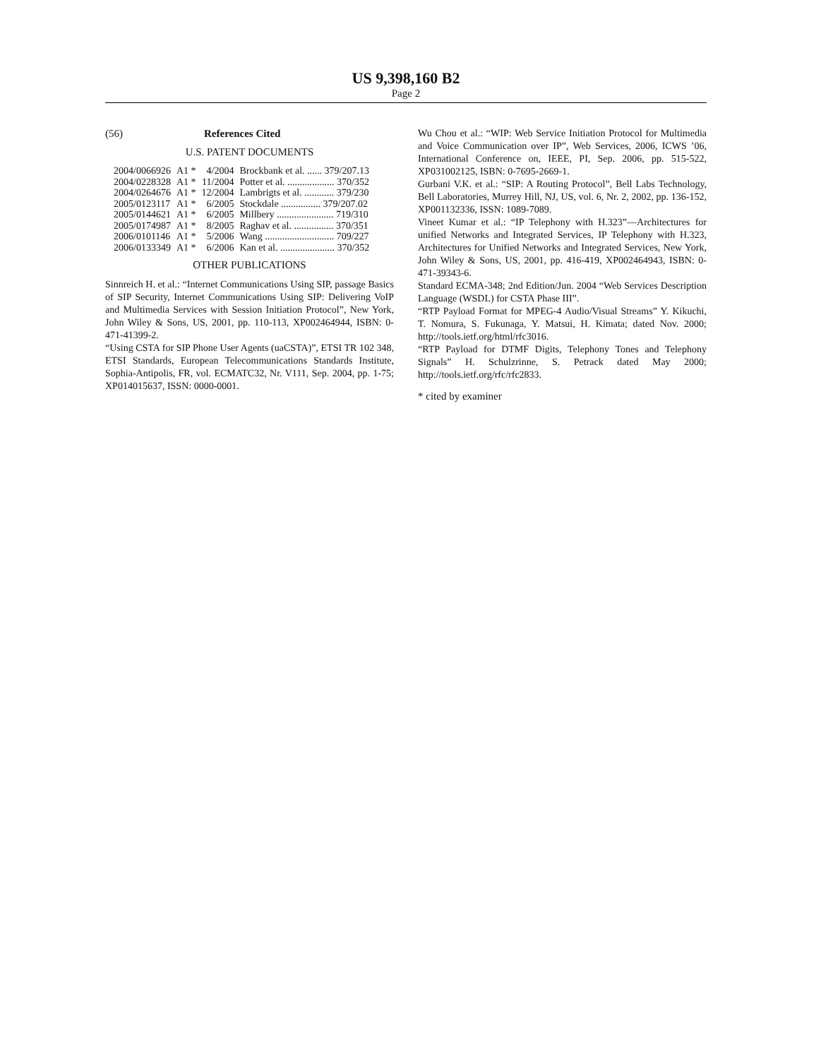US 9,398,160 B2
Page 2
(56) References Cited
U.S. PATENT DOCUMENTS
| 2004/0066926 | A1 * | 4/2004 | Brockbank et al. ...... 379/207.13 |
| 2004/0228328 | A1 * | 11/2004 | Potter et al. ................... 370/352 |
| 2004/0264676 | A1 * | 12/2004 | Lambrigts et al. ............ 379/230 |
| 2005/0123117 | A1 * | 6/2005 | Stockdale ................ 379/207.02 |
| 2005/0144621 | A1 * | 6/2005 | Millbery ....................... 719/310 |
| 2005/0174987 | A1 * | 8/2005 | Raghav et al. ................ 370/351 |
| 2006/0101146 | A1 * | 5/2006 | Wang ............................ 709/227 |
| 2006/0133349 | A1 * | 6/2006 | Kan et al. ...................... 370/352 |
OTHER PUBLICATIONS
Sinnreich H. et al.: “Internet Communications Using SIP, passage Basics of SIP Security, Internet Communications Using SIP: Delivering VoIP and Multimedia Services with Session Initiation Protocol”, New York, John Wiley & Sons, US, 2001, pp. 110-113, XP002464944, ISBN: 0-471-41399-2.
“Using CSTA for SIP Phone User Agents (uaCSTA)”, ETSI TR 102 348, ETSI Standards, European Telecommunications Standards Institute, Sophia-Antipolis, FR, vol. ECMATC32, Nr. V111, Sep. 2004, pp. 1-75; XP014015637, ISSN: 0000-0001.
Wu Chou et al.: “WIP: Web Service Initiation Protocol for Multimedia and Voice Communication over IP”, Web Services, 2006, ICWS ’06, International Conference on, IEEE, PI, Sep. 2006, pp. 515-522, XP031002125, ISBN: 0-7695-2669-1.
Gurbani V.K. et al.: “SIP: A Routing Protocol”, Bell Labs Technology, Bell Laboratories, Murrey Hill, NJ, US, vol. 6, Nr. 2, 2002, pp. 136-152, XP001132336, ISSN: 1089-7089.
Vineet Kumar et al.: “IP Telephony with H.323”—Architectures for unified Networks and Integrated Services, IP Telephony with H.323, Architectures for Unified Networks and Integrated Services, New York, John Wiley & Sons, US, 2001, pp. 416-419, XP002464943, ISBN: 0-471-39343-6.
Standard ECMA-348; 2nd Edition/Jun. 2004 “Web Services Description Language (WSDL) for CSTA Phase III”.
“RTP Payload Format for MPEG-4 Audio/Visual Streams” Y. Kikuchi, T. Nomura, S. Fukunaga, Y. Matsui, H. Kimata; dated Nov. 2000; http://tools.ietf.org/html/rfc3016.
“RTP Payload for DTMF Digits, Telephony Tones and Telephony Signals” H. Schulzrinne, S. Petrack dated May 2000; http://tools.ietf.org/rfc/rfc2833.
* cited by examiner